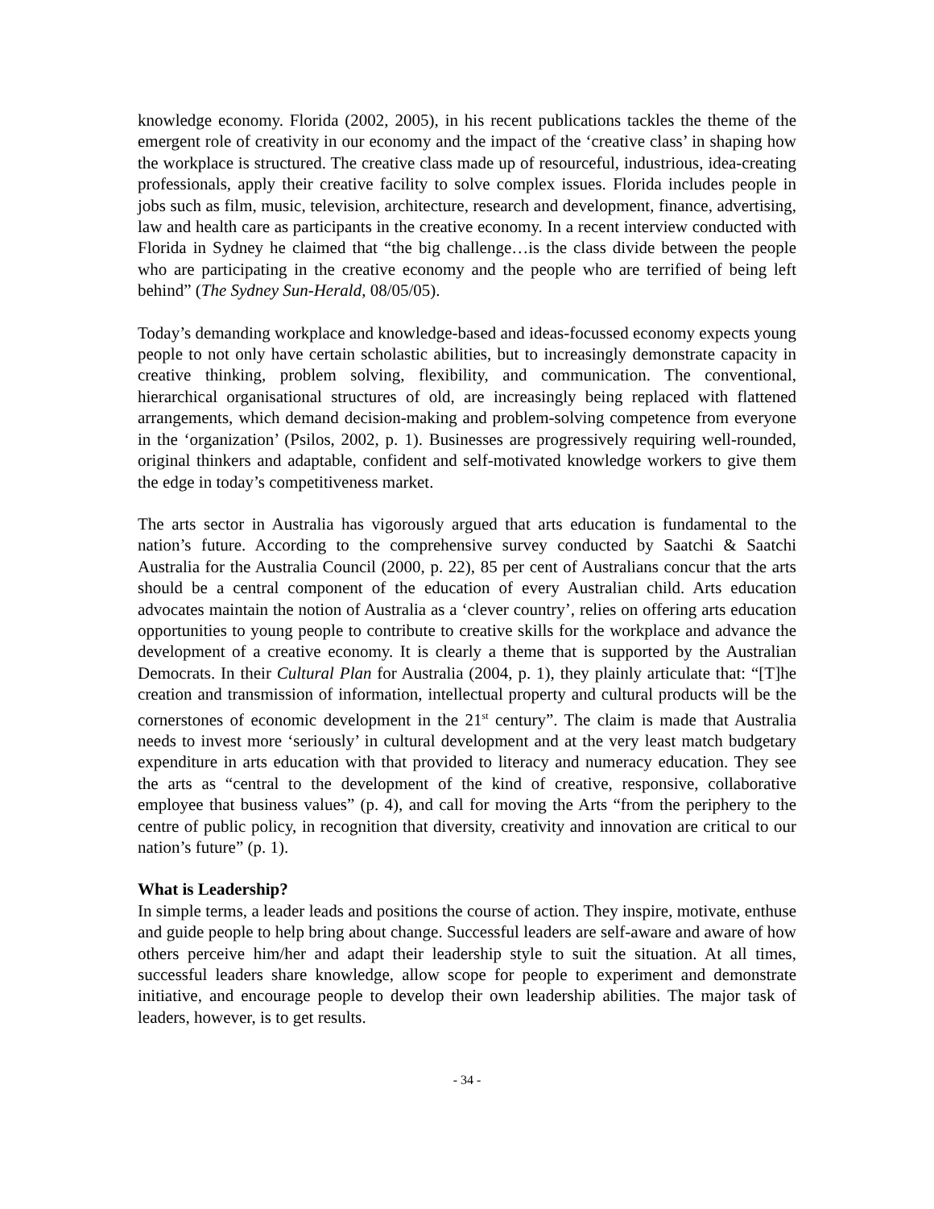knowledge economy. Florida (2002, 2005), in his recent publications tackles the theme of the emergent role of creativity in our economy and the impact of the ‘creative class’ in shaping how the workplace is structured. The creative class made up of resourceful, industrious, idea-creating professionals, apply their creative facility to solve complex issues. Florida includes people in jobs such as film, music, television, architecture, research and development, finance, advertising, law and health care as participants in the creative economy. In a recent interview conducted with Florida in Sydney he claimed that “the big challenge…is the class divide between the people who are participating in the creative economy and the people who are terrified of being left behind” (The Sydney Sun-Herald, 08/05/05).
Today’s demanding workplace and knowledge-based and ideas-focussed economy expects young people to not only have certain scholastic abilities, but to increasingly demonstrate capacity in creative thinking, problem solving, flexibility, and communication. The conventional, hierarchical organisational structures of old, are increasingly being replaced with flattened arrangements, which demand decision-making and problem-solving competence from everyone in the ‘organization’ (Psilos, 2002, p. 1). Businesses are progressively requiring well-rounded, original thinkers and adaptable, confident and self-motivated knowledge workers to give them the edge in today’s competitiveness market.
The arts sector in Australia has vigorously argued that arts education is fundamental to the nation’s future. According to the comprehensive survey conducted by Saatchi & Saatchi Australia for the Australia Council (2000, p. 22), 85 per cent of Australians concur that the arts should be a central component of the education of every Australian child. Arts education advocates maintain the notion of Australia as a ‘clever country’, relies on offering arts education opportunities to young people to contribute to creative skills for the workplace and advance the development of a creative economy. It is clearly a theme that is supported by the Australian Democrats. In their Cultural Plan for Australia (2004, p. 1), they plainly articulate that: “[T]he creation and transmission of information, intellectual property and cultural products will be the cornerstones of economic development in the 21<sup>st</sup> century”. The claim is made that Australia needs to invest more ‘seriously’ in cultural development and at the very least match budgetary expenditure in arts education with that provided to literacy and numeracy education. They see the arts as “central to the development of the kind of creative, responsive, collaborative employee that business values” (p. 4), and call for moving the Arts “from the periphery to the centre of public policy, in recognition that diversity, creativity and innovation are critical to our nation’s future” (p. 1).
What is Leadership?
In simple terms, a leader leads and positions the course of action. They inspire, motivate, enthuse and guide people to help bring about change. Successful leaders are self-aware and aware of how others perceive him/her and adapt their leadership style to suit the situation. At all times, successful leaders share knowledge, allow scope for people to experiment and demonstrate initiative, and encourage people to develop their own leadership abilities. The major task of leaders, however, is to get results.
- 34 -